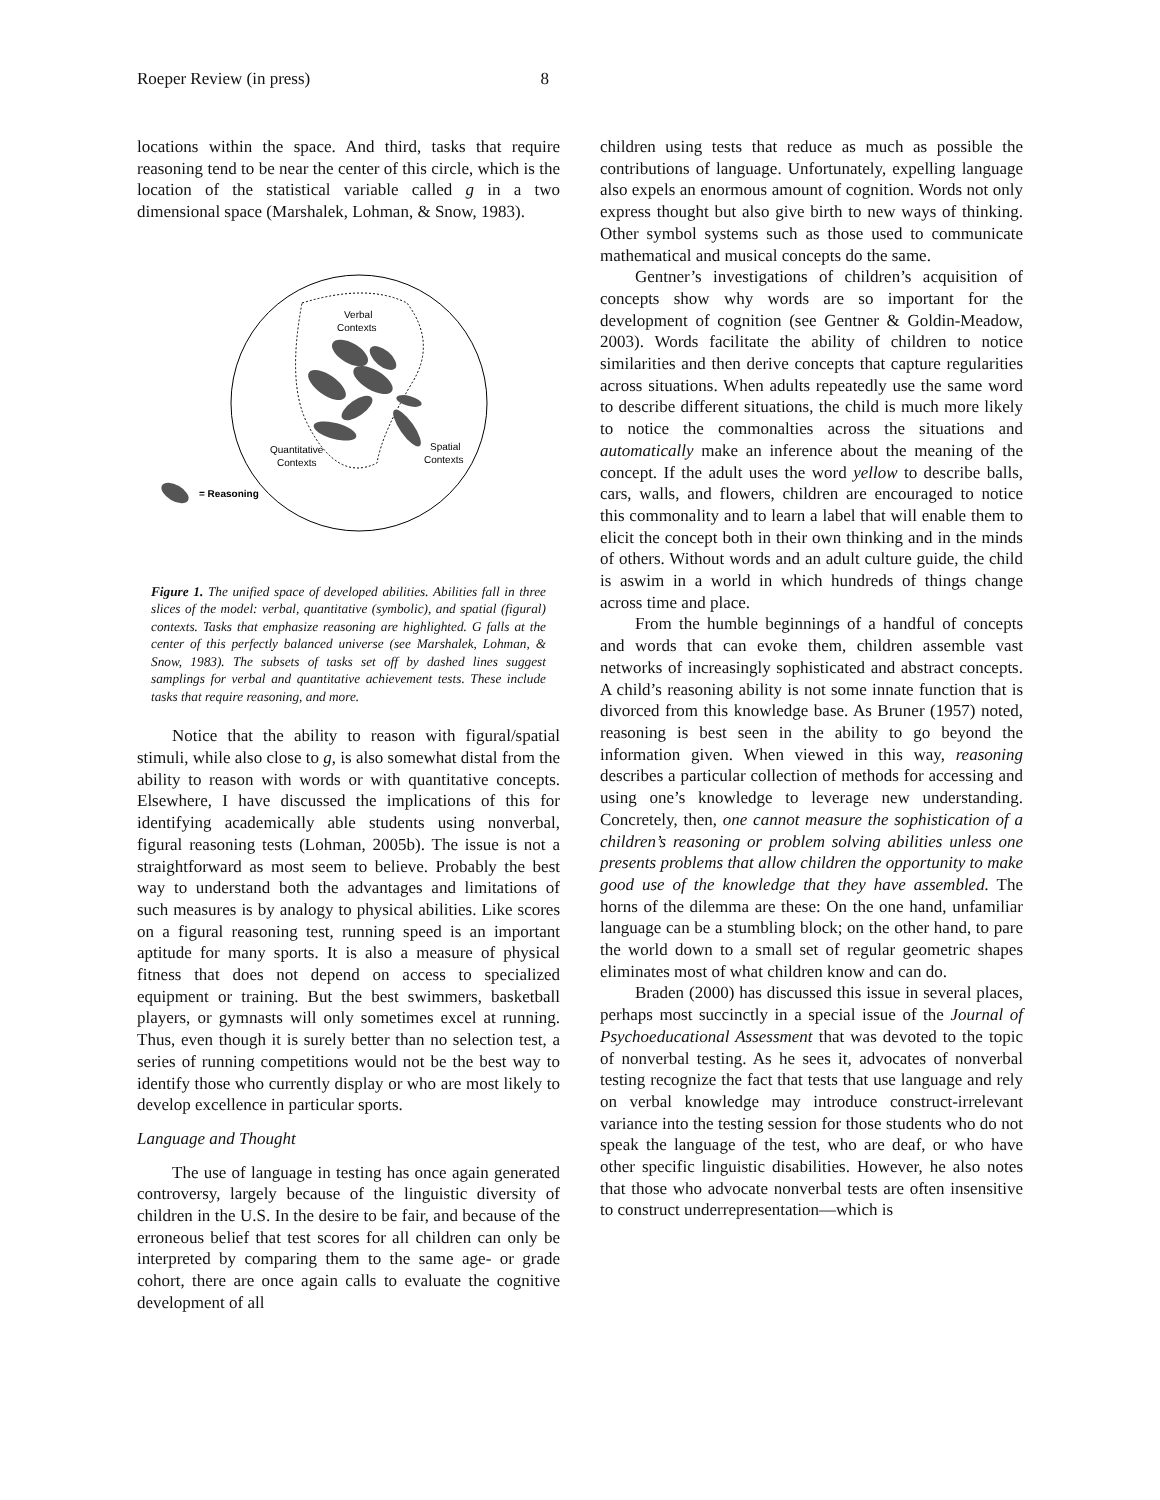Roeper Review (in press) 8
locations within the space. And third, tasks that require reasoning tend to be near the center of this circle, which is the location of the statistical variable called g in a two dimensional space (Marshalek, Lohman, & Snow, 1983).
Verbal
Contexts
Quantitative
Contexts
Spatial
Contexts
= Reasoning
Figure 1. The unified space of developed abilities. Abilities fall in three slices of the model: verbal, quantitative (symbolic), and spatial (figural) contexts. Tasks that emphasize reasoning are highlighted. G falls at the center of this perfectly balanced universe (see Marshalek, Lohman, & Snow, 1983). The subsets of tasks set off by dashed lines suggest samplings for verbal and quantitative achievement tests. These include tasks that require reasoning, and more.
Notice that the ability to reason with figural/spatial stimuli, while also close to g, is also somewhat distal from the ability to reason with words or with quantitative concepts. Elsewhere, I have discussed the implications of this for identifying academically able students using nonverbal, figural reasoning tests (Lohman, 2005b). The issue is not a straightforward as most seem to believe. Probably the best way to understand both the advantages and limitations of such measures is by analogy to physical abilities. Like scores on a figural reasoning test, running speed is an important aptitude for many sports. It is also a measure of physical fitness that does not depend on access to specialized equipment or training. But the best swimmers, basketball players, or gymnasts will only sometimes excel at running. Thus, even though it is surely better than no selection test, a series of running competitions would not be the best way to identify those who currently display or who are most likely to develop excellence in particular sports.
Language and Thought
The use of language in testing has once again generated controversy, largely because of the linguistic diversity of children in the U.S. In the desire to be fair, and because of the erroneous belief that test scores for all children can only be interpreted by comparing them to the same age- or grade cohort, there are once again calls to evaluate the cognitive development of all
children using tests that reduce as much as possible the contributions of language. Unfortunately, expelling language also expels an enormous amount of cognition. Words not only express thought but also give birth to new ways of thinking. Other symbol systems such as those used to communicate mathematical and musical concepts do the same.
Gentner’s investigations of children’s acquisition of concepts show why words are so important for the development of cognition (see Gentner & Goldin-Meadow, 2003). Words facilitate the ability of children to notice similarities and then derive concepts that capture regularities across situations. When adults repeatedly use the same word to describe different situations, the child is much more likely to notice the commonalties across the situations and automatically make an inference about the meaning of the concept. If the adult uses the word yellow to describe balls, cars, walls, and flowers, children are encouraged to notice this commonality and to learn a label that will enable them to elicit the concept both in their own thinking and in the minds of others. Without words and an adult culture guide, the child is aswim in a world in which hundreds of things change across time and place.
From the humble beginnings of a handful of concepts and words that can evoke them, children assemble vast networks of increasingly sophisticated and abstract concepts. A child’s reasoning ability is not some innate function that is divorced from this knowledge base. As Bruner (1957) noted, reasoning is best seen in the ability to go beyond the information given. When viewed in this way, reasoning describes a particular collection of methods for accessing and using one’s knowledge to leverage new understanding. Concretely, then, one cannot measure the sophistication of a children’s reasoning or problem solving abilities unless one presents problems that allow children the opportunity to make good use of the knowledge that they have assembled. The horns of the dilemma are these: On the one hand, unfamiliar language can be a stumbling block; on the other hand, to pare the world down to a small set of regular geometric shapes eliminates most of what children know and can do.
Braden (2000) has discussed this issue in several places, perhaps most succinctly in a special issue of the Journal of Psychoeducational Assessment that was devoted to the topic of nonverbal testing. As he sees it, advocates of nonverbal testing recognize the fact that tests that use language and rely on verbal knowledge may introduce construct-irrelevant variance into the testing session for those students who do not speak the language of the test, who are deaf, or who have other specific linguistic disabilities. However, he also notes that those who advocate nonverbal tests are often insensitive to construct underrepresentation—which is